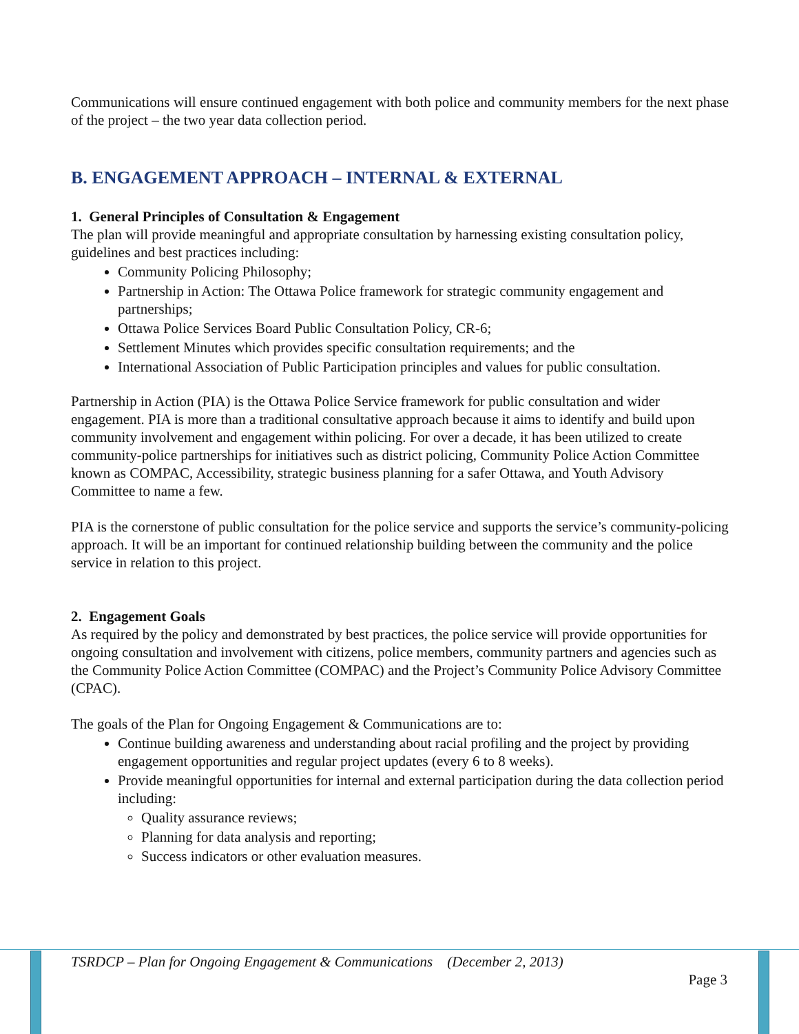Communications will ensure continued engagement with both police and community members for the next phase of the project – the two year data collection period.
B. ENGAGEMENT APPROACH – INTERNAL & EXTERNAL
1. General Principles of Consultation & Engagement
The plan will provide meaningful and appropriate consultation by harnessing existing consultation policy, guidelines and best practices including:
Community Policing Philosophy;
Partnership in Action: The Ottawa Police framework for strategic community engagement and partnerships;
Ottawa Police Services Board Public Consultation Policy, CR-6;
Settlement Minutes which provides specific consultation requirements; and the
International Association of Public Participation principles and values for public consultation.
Partnership in Action (PIA) is the Ottawa Police Service framework for public consultation and wider engagement. PIA is more than a traditional consultative approach because it aims to identify and build upon community involvement and engagement within policing. For over a decade, it has been utilized to create community-police partnerships for initiatives such as district policing, Community Police Action Committee known as COMPAC, Accessibility, strategic business planning for a safer Ottawa, and Youth Advisory Committee to name a few.
PIA is the cornerstone of public consultation for the police service and supports the service’s community-policing approach. It will be an important for continued relationship building between the community and the police service in relation to this project.
2. Engagement Goals
As required by the policy and demonstrated by best practices, the police service will provide opportunities for ongoing consultation and involvement with citizens, police members, community partners and agencies such as the Community Police Action Committee (COMPAC) and the Project’s Community Police Advisory Committee (CPAC).
The goals of the Plan for Ongoing Engagement & Communications are to:
Continue building awareness and understanding about racial profiling and the project by providing engagement opportunities and regular project updates (every 6 to 8 weeks).
Provide meaningful opportunities for internal and external participation during the data collection period including:
Quality assurance reviews;
Planning for data analysis and reporting;
Success indicators or other evaluation measures.
TSRDCP – Plan for Ongoing Engagement & Communications (December 2, 2013)
Page 3